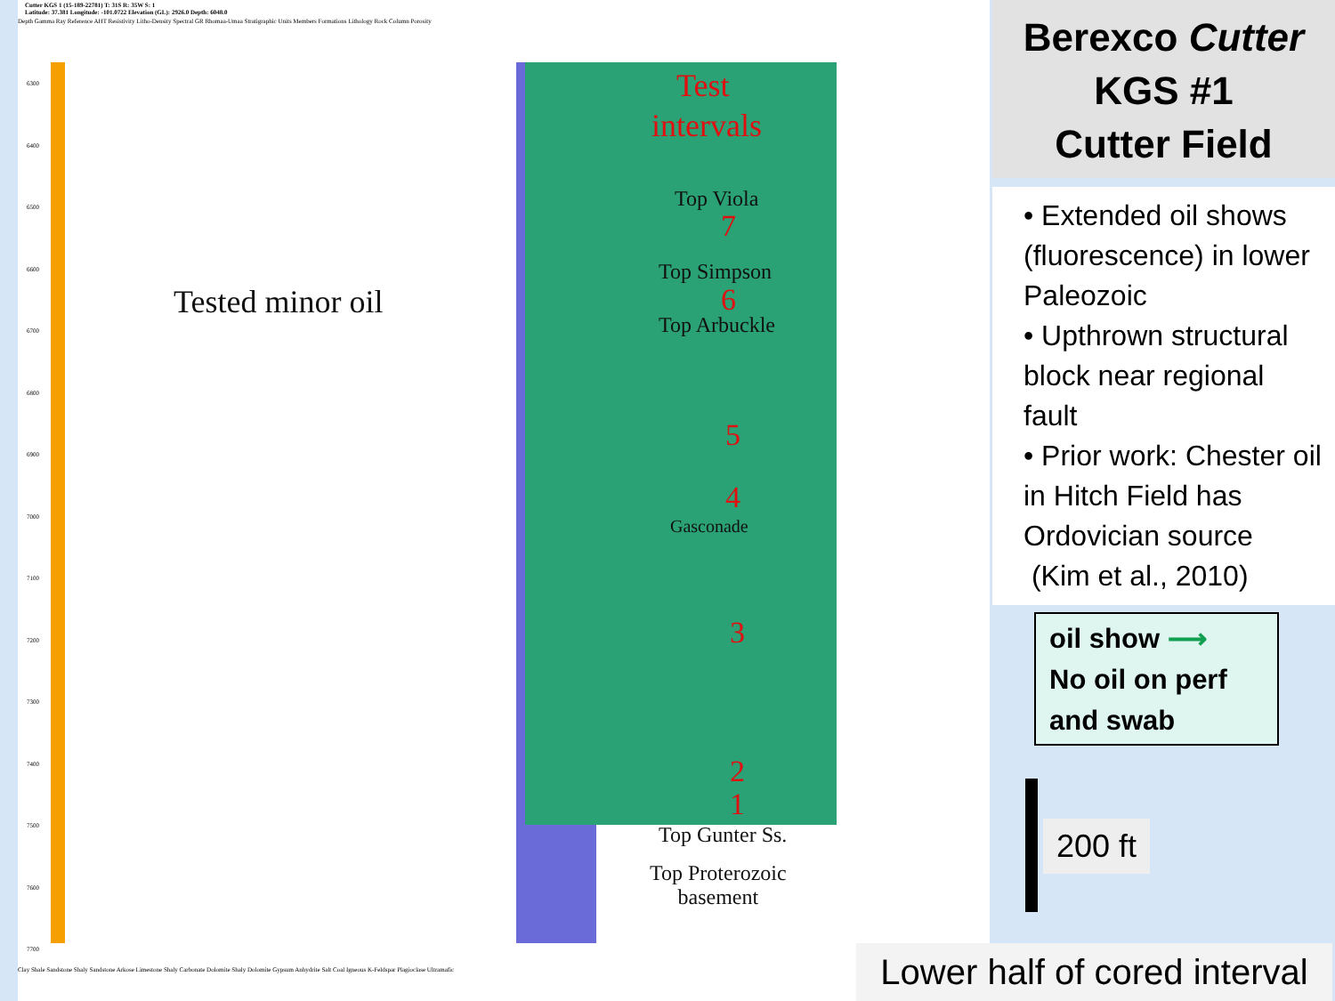Cutter KGS 1 (15-189-22781) T: 31S R: 35W S: 1
Latitude: 37.381 Longitude: -101.0722 Elevation (GL): 2926.0 Depth: 6048.0
Depth Gamma Ray Reference AHT Resistivity Litho-Density Spectral GR Rhomaa-Umaa Stratigraphic Units Members Formations Lithology Rock Column Porosity
6300
6400
6500
6600
6700
6800
6900
7000
7100
7200
7300
7400
7500
7600
7700
Test
intervals
Top Viola
7
Top Simpson
6
Top Arbuckle
5
4
Gasconade
3
2
1
Top Gunter Ss.
Top Proterozoic
basement
Tested minor oil
Clay Shale Sandstone Shaly Sandstone Arkose Limestone Shaly Carbonate Dolomite Shaly Dolomite Gypsum Anhydrite Salt Coal Igneous K-Feldspar Plagioclase Ultramafic
Berexco Cutter
KGS #1
Cutter Field
• Extended oil shows (fluorescence) in lower Paleozoic
• Upthrown structural block near regional fault
• Prior work: Chester oil in Hitch Field has Ordovician source
(Kim et al., 2010)
oil show ⟶
No oil on perf
and swab
200 ft
Lower half of cored interval